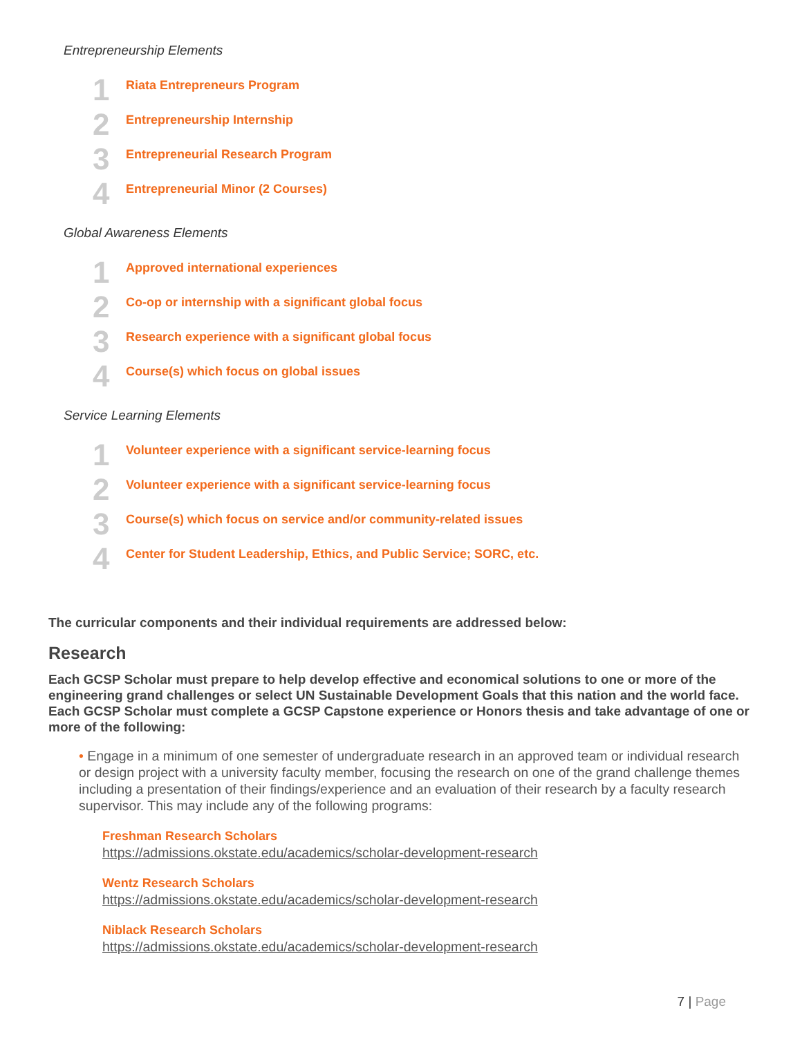Entrepreneurship Elements
1
Riata Entrepreneurs Program
2
Entrepreneurship Internship
3
Entrepreneurial Research Program
4
Entrepreneurial Minor (2 Courses)
Global Awareness Elements
1
Approved international experiences
2
Co-op or internship with a significant global focus
3
Research experience with a significant global focus
4
Course(s) which focus on global issues
Service Learning Elements
1
Volunteer experience with a significant service-learning focus
2
Volunteer experience with a significant service-learning focus
3
Course(s) which focus on service and/or community-related issues
4
Center for Student Leadership, Ethics, and Public Service; SORC, etc.
The curricular components and their individual requirements are addressed below:
Research
Each GCSP Scholar must prepare to help develop effective and economical solutions to one or more of the engineering grand challenges or select UN Sustainable Development Goals that this nation and the world face. Each GCSP Scholar must complete a GCSP Capstone experience or Honors thesis and take advantage of one or more of the following:
• Engage in a minimum of one semester of undergraduate research in an approved team or individual research or design project with a university faculty member, focusing the research on one of the grand challenge themes including a presentation of their findings/experience and an evaluation of their research by a faculty research supervisor. This may include any of the following programs:
Freshman Research Scholars
https://admissions.okstate.edu/academics/scholar-development-research
Wentz Research Scholars
https://admissions.okstate.edu/academics/scholar-development-research
Niblack Research Scholars
https://admissions.okstate.edu/academics/scholar-development-research
7 | Page